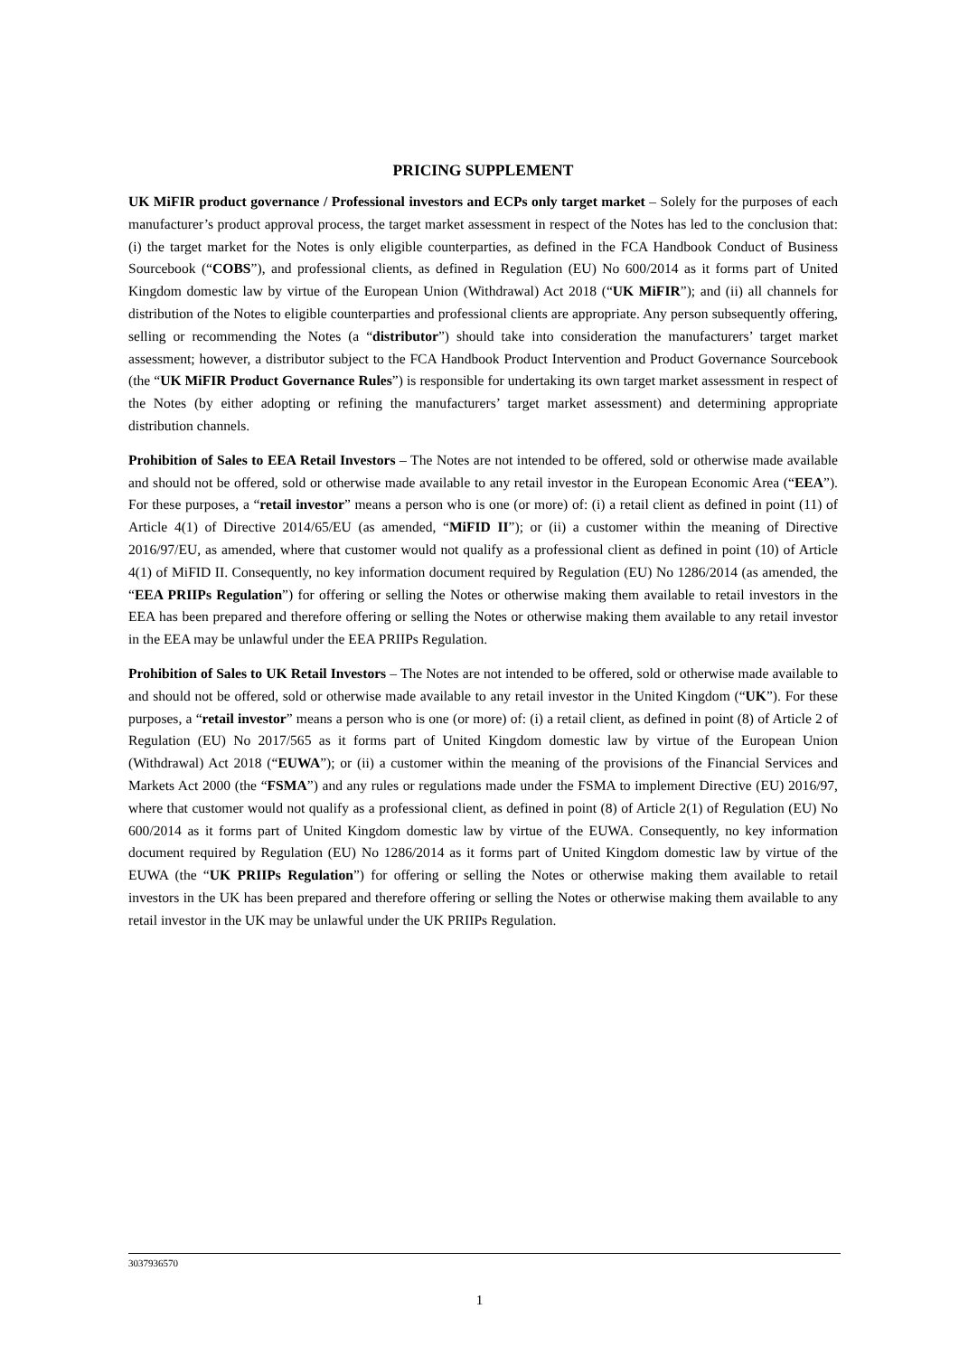PRICING SUPPLEMENT
UK MiFIR product governance / Professional investors and ECPs only target market – Solely for the purposes of each manufacturer’s product approval process, the target market assessment in respect of the Notes has led to the conclusion that: (i) the target market for the Notes is only eligible counterparties, as defined in the FCA Handbook Conduct of Business Sourcebook (“COBS”), and professional clients, as defined in Regulation (EU) No 600/2014 as it forms part of United Kingdom domestic law by virtue of the European Union (Withdrawal) Act 2018 (“UK MiFIR”); and (ii) all channels for distribution of the Notes to eligible counterparties and professional clients are appropriate. Any person subsequently offering, selling or recommending the Notes (a “distributor”) should take into consideration the manufacturers’ target market assessment; however, a distributor subject to the FCA Handbook Product Intervention and Product Governance Sourcebook (the “UK MiFIR Product Governance Rules”) is responsible for undertaking its own target market assessment in respect of the Notes (by either adopting or refining the manufacturers’ target market assessment) and determining appropriate distribution channels.
Prohibition of Sales to EEA Retail Investors – The Notes are not intended to be offered, sold or otherwise made available and should not be offered, sold or otherwise made available to any retail investor in the European Economic Area (“EEA”). For these purposes, a “retail investor” means a person who is one (or more) of: (i) a retail client as defined in point (11) of Article 4(1) of Directive 2014/65/EU (as amended, “MiFID II”); or (ii) a customer within the meaning of Directive 2016/97/EU, as amended, where that customer would not qualify as a professional client as defined in point (10) of Article 4(1) of MiFID II. Consequently, no key information document required by Regulation (EU) No 1286/2014 (as amended, the “EEA PRIIPs Regulation”) for offering or selling the Notes or otherwise making them available to retail investors in the EEA has been prepared and therefore offering or selling the Notes or otherwise making them available to any retail investor in the EEA may be unlawful under the EEA PRIIPs Regulation.
Prohibition of Sales to UK Retail Investors – The Notes are not intended to be offered, sold or otherwise made available to and should not be offered, sold or otherwise made available to any retail investor in the United Kingdom (“UK”). For these purposes, a “retail investor” means a person who is one (or more) of: (i) a retail client, as defined in point (8) of Article 2 of Regulation (EU) No 2017/565 as it forms part of United Kingdom domestic law by virtue of the European Union (Withdrawal) Act 2018 (“EUWA”); or (ii) a customer within the meaning of the provisions of the Financial Services and Markets Act 2000 (the “FSMA”) and any rules or regulations made under the FSMA to implement Directive (EU) 2016/97, where that customer would not qualify as a professional client, as defined in point (8) of Article 2(1) of Regulation (EU) No 600/2014 as it forms part of United Kingdom domestic law by virtue of the EUWA. Consequently, no key information document required by Regulation (EU) No 1286/2014 as it forms part of United Kingdom domestic law by virtue of the EUWA (the “UK PRIIPs Regulation”) for offering or selling the Notes or otherwise making them available to retail investors in the UK has been prepared and therefore offering or selling the Notes or otherwise making them available to any retail investor in the UK may be unlawful under the UK PRIIPs Regulation.
3037936570
1